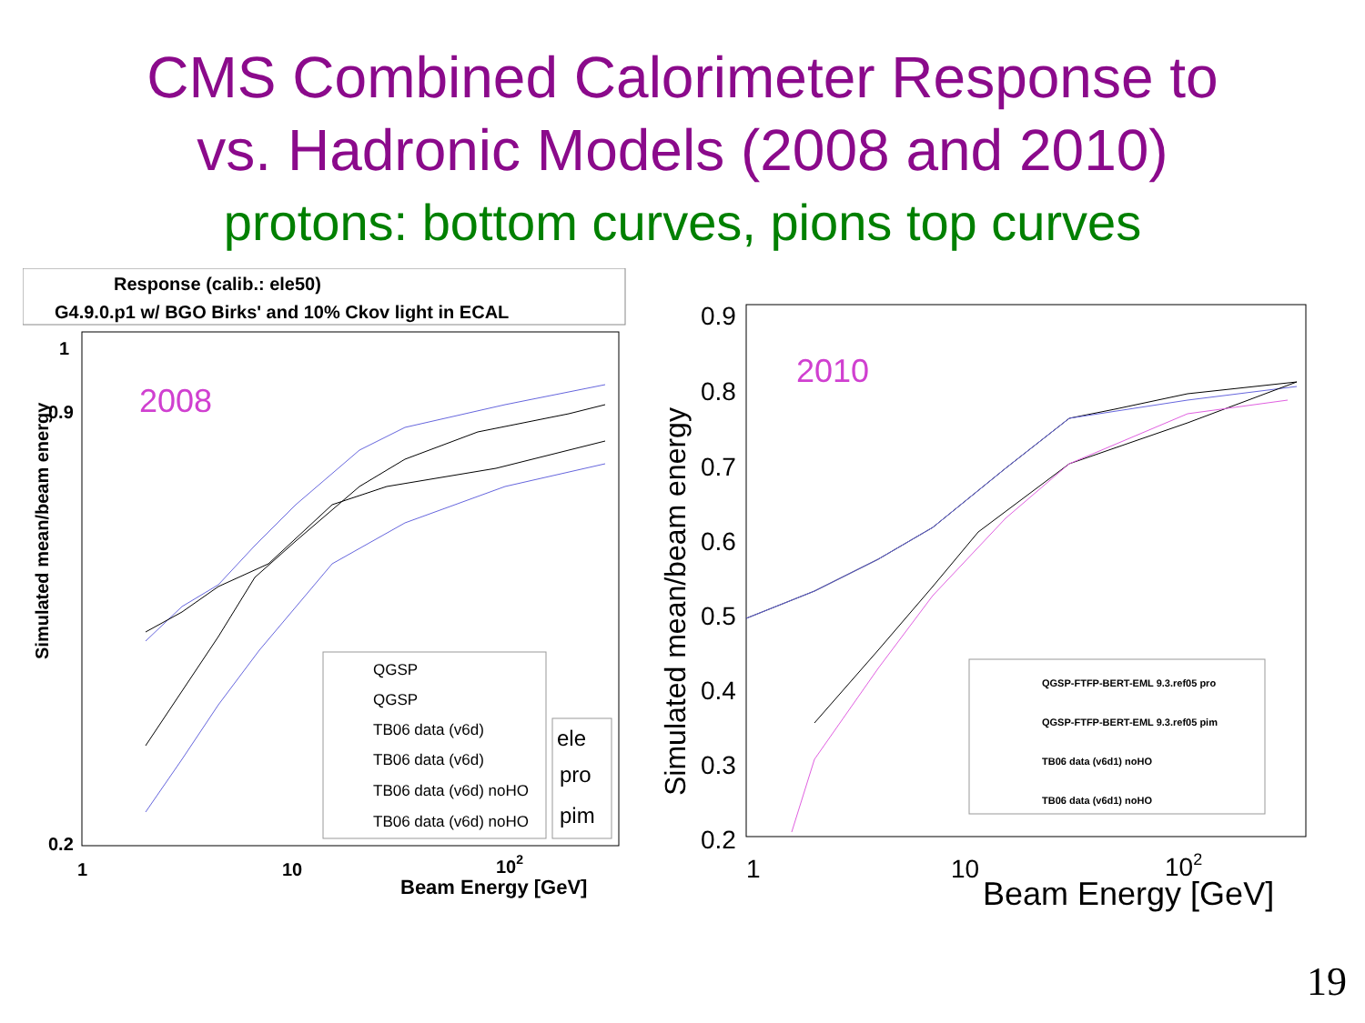CMS Combined Calorimeter Response to
vs. Hadronic Models (2008 and 2010)
protons: bottom curves, pions top curves
Response (calib.: ele50)
G4.9.0.p1 w/ BGO Birks' and 10% Ckov light in ECAL
2008
1
0.9
0.2
1
10
102
Beam Energy [GeV]
Simulated mean/beam energy
QGSP
QGSP
TB06 data (v6d)
TB06 data (v6d)
TB06 data (v6d) noHO
TB06 data (v6d) noHO
ele
pro
pim
2010
0.9
0.8
0.7
0.6
0.5
0.4
0.3
0.2
1
10
102
Beam Energy [GeV]
Simulated mean/beam energy
QGSP-FTFP-BERT-EML 9.3.ref05 pro
QGSP-FTFP-BERT-EML 9.3.ref05 pim
TB06 data (v6d1) noHO
TB06 data (v6d1) noHO
19